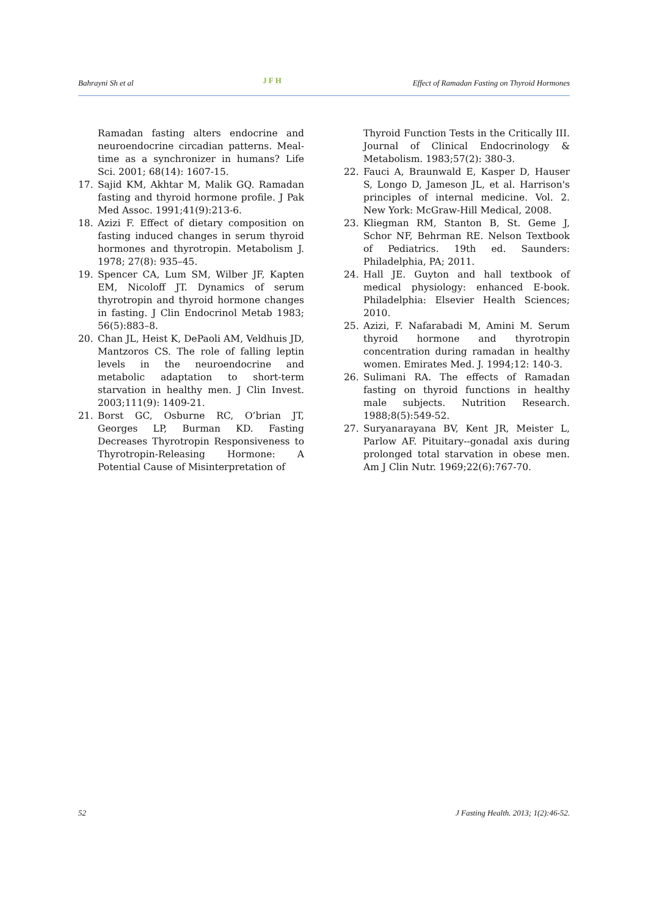Bahrayni Sh et al JFH Effect of Ramadan Fasting on Thyroid Hormones
Ramadan fasting alters endocrine and neuroendocrine circadian patterns. Meal-time as a synchronizer in humans? Life Sci. 2001; 68(14): 1607-15.
17. Sajid KM, Akhtar M, Malik GQ. Ramadan fasting and thyroid hormone profile. J Pak Med Assoc. 1991;41(9):213-6.
18. Azizi F. Effect of dietary composition on fasting induced changes in serum thyroid hormones and thyrotropin. Metabolism J. 1978; 27(8): 935–45.
19. Spencer CA, Lum SM, Wilber JF, Kapten EM, Nicoloff JT. Dynamics of serum thyrotropin and thyroid hormone changes in fasting. J Clin Endocrinol Metab 1983; 56(5):883–8.
20. Chan JL, Heist K, DePaoli AM, Veldhuis JD, Mantzoros CS. The role of falling leptin levels in the neuroendocrine and metabolic adaptation to short-term starvation in healthy men. J Clin Invest. 2003;111(9): 1409-21.
21. Borst GC, Osburne RC, O’brian JT, Georges LP, Burman KD. Fasting Decreases Thyrotropin Responsiveness to Thyrotropin-Releasing Hormone: A Potential Cause of Misinterpretation of
Thyroid Function Tests in the Critically III. Journal of Clinical Endocrinology & Metabolism. 1983;57(2): 380-3.
22. Fauci A, Braunwald E, Kasper D, Hauser S, Longo D, Jameson JL, et al. Harrison's principles of internal medicine. Vol. 2. New York: McGraw-Hill Medical, 2008.
23. Kliegman RM, Stanton B, St. Geme J, Schor NF, Behrman RE. Nelson Textbook of Pediatrics. 19th ed. Saunders: Philadelphia, PA; 2011.
24. Hall JE. Guyton and hall textbook of medical physiology: enhanced E-book. Philadelphia: Elsevier Health Sciences; 2010.
25. Azizi, F. Nafarabadi M, Amini M. Serum thyroid hormone and thyrotropin concentration during ramadan in healthy women. Emirates Med. J. 1994;12: 140-3.
26. Sulimani RA. The effects of Ramadan fasting on thyroid functions in healthy male subjects. Nutrition Research. 1988;8(5):549-52.
27. Suryanarayana BV, Kent JR, Meister L, Parlow AF. Pituitary--gonadal axis during prolonged total starvation in obese men. Am J Clin Nutr. 1969;22(6):767-70.
52 J Fasting Health. 2013; 1(2):46-52.